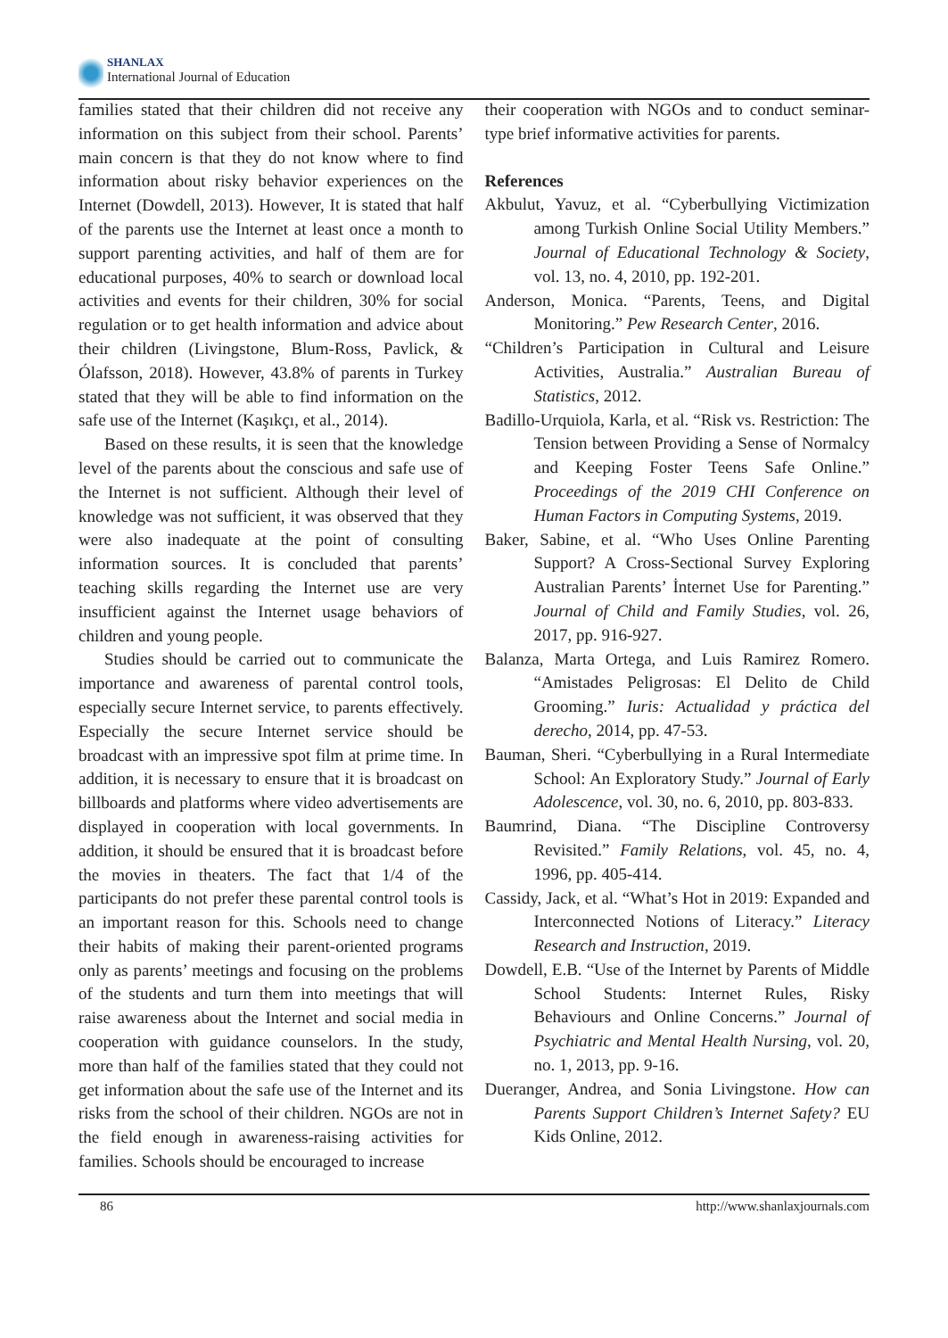SHANLAX
International Journal of Education
families stated that their children did not receive any information on this subject from their school. Parents’ main concern is that they do not know where to find information about risky behavior experiences on the Internet (Dowdell, 2013). However, It is stated that half of the parents use the Internet at least once a month to support parenting activities, and half of them are for educational purposes, 40% to search or download local activities and events for their children, 30% for social regulation or to get health information and advice about their children (Livingstone, Blum-Ross, Pavlick, & Ólafsson, 2018). However, 43.8% of parents in Turkey stated that they will be able to find information on the safe use of the Internet (Kaşıkçı, et al., 2014).
Based on these results, it is seen that the knowledge level of the parents about the conscious and safe use of the Internet is not sufficient. Although their level of knowledge was not sufficient, it was observed that they were also inadequate at the point of consulting information sources. It is concluded that parents’ teaching skills regarding the Internet use are very insufficient against the Internet usage behaviors of children and young people.
Studies should be carried out to communicate the importance and awareness of parental control tools, especially secure Internet service, to parents effectively. Especially the secure Internet service should be broadcast with an impressive spot film at prime time. In addition, it is necessary to ensure that it is broadcast on billboards and platforms where video advertisements are displayed in cooperation with local governments. In addition, it should be ensured that it is broadcast before the movies in theaters. The fact that 1/4 of the participants do not prefer these parental control tools is an important reason for this. Schools need to change their habits of making their parent-oriented programs only as parents’ meetings and focusing on the problems of the students and turn them into meetings that will raise awareness about the Internet and social media in cooperation with guidance counselors. In the study, more than half of the families stated that they could not get information about the safe use of the Internet and its risks from the school of their children. NGOs are not in the field enough in awareness-raising activities for families. Schools should be encouraged to increase
their cooperation with NGOs and to conduct seminar-type brief informative activities for parents.
References
Akbulut, Yavuz, et al. “Cyberbullying Victimization among Turkish Online Social Utility Members.” Journal of Educational Technology & Society, vol. 13, no. 4, 2010, pp. 192-201.
Anderson, Monica. “Parents, Teens, and Digital Monitoring.” Pew Research Center, 2016.
“Children’s Participation in Cultural and Leisure Activities, Australia.” Australian Bureau of Statistics, 2012.
Badillo-Urquiola, Karla, et al. “Risk vs. Restriction: The Tension between Providing a Sense of Normalcy and Keeping Foster Teens Safe Online.” Proceedings of the 2019 CHI Conference on Human Factors in Computing Systems, 2019.
Baker, Sabine, et al. “Who Uses Online Parenting Support? A Cross-Sectional Survey Exploring Australian Parents’ İnternet Use for Parenting.” Journal of Child and Family Studies, vol. 26, 2017, pp. 916-927.
Balanza, Marta Ortega, and Luis Ramirez Romero. “Amistades Peligrosas: El Delito de Child Grooming.” Iuris: Actualidad y práctica del derecho, 2014, pp. 47-53.
Bauman, Sheri. “Cyberbullying in a Rural Intermediate School: An Exploratory Study.” Journal of Early Adolescence, vol. 30, no. 6, 2010, pp. 803-833.
Baumrind, Diana. “The Discipline Controversy Revisited.” Family Relations, vol. 45, no. 4, 1996, pp. 405-414.
Cassidy, Jack, et al. “What’s Hot in 2019: Expanded and Interconnected Notions of Literacy.” Literacy Research and Instruction, 2019.
Dowdell, E.B. “Use of the Internet by Parents of Middle School Students: Internet Rules, Risky Behaviours and Online Concerns.” Journal of Psychiatric and Mental Health Nursing, vol. 20, no. 1, 2013, pp. 9-16.
Dueranger, Andrea, and Sonia Livingstone. How can Parents Support Children’s Internet Safety? EU Kids Online, 2012.
86 http://www.shanlaxjournals.com